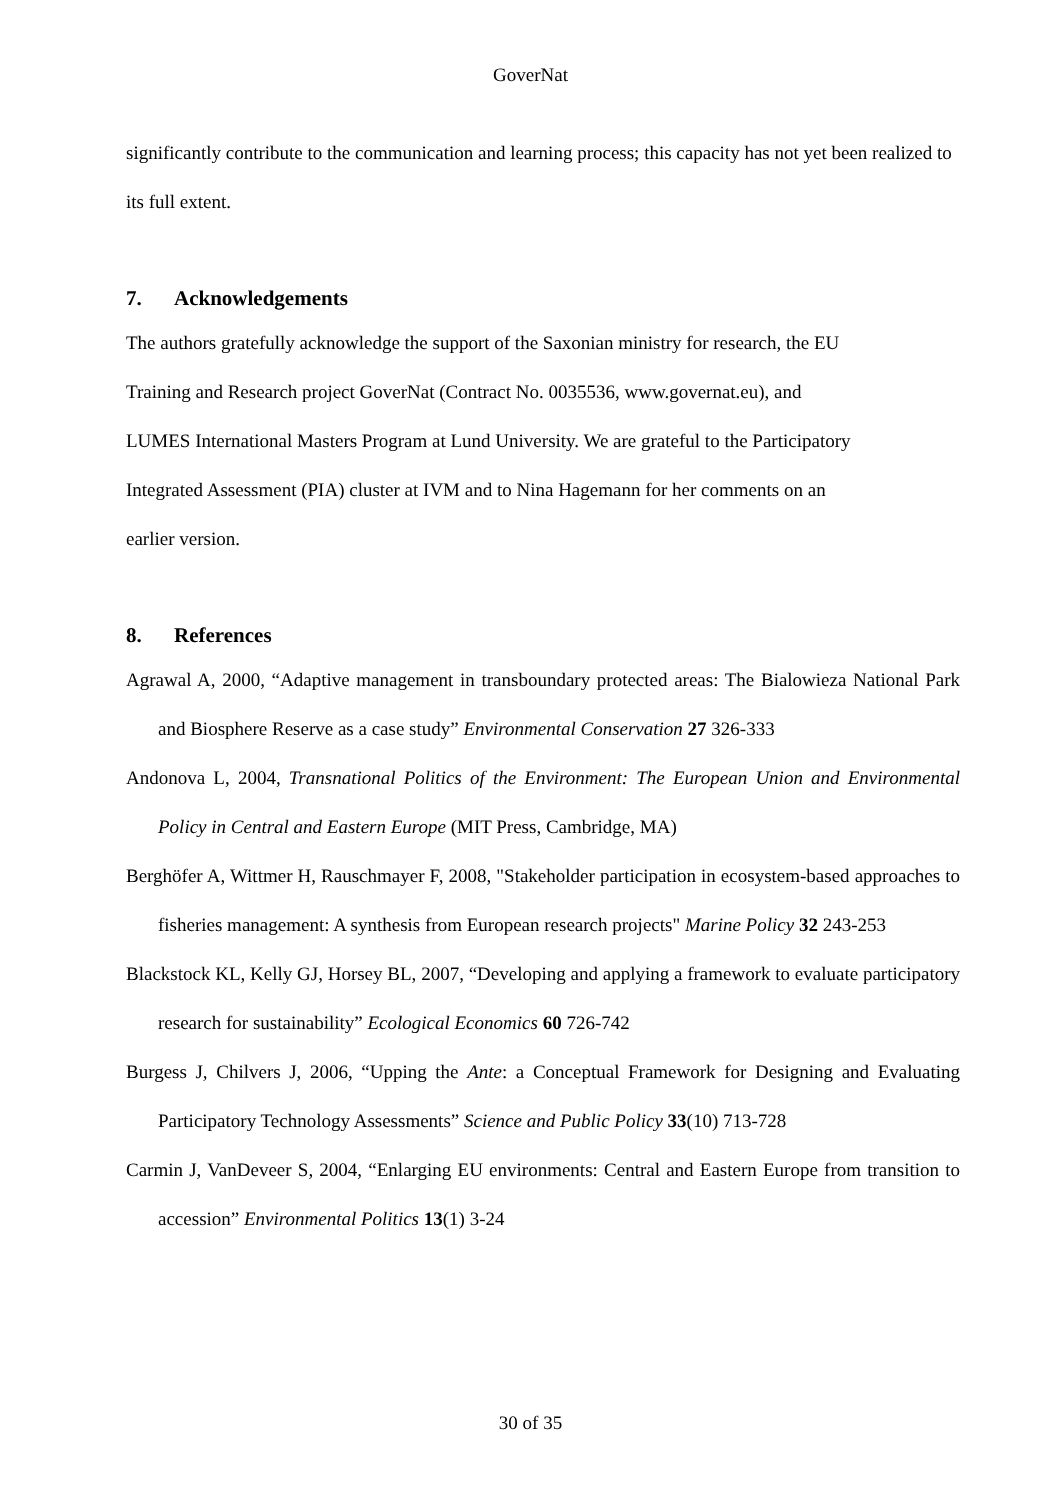GoverNat
significantly contribute to the communication and learning process; this capacity has not yet been realized to its full extent.
7. Acknowledgements
The authors gratefully acknowledge the support of the Saxonian ministry for research, the EU
Training and Research project GoverNat (Contract No. 0035536, www.governat.eu), and
LUMES International Masters Program at Lund University. We are grateful to the Participatory
Integrated Assessment (PIA) cluster at IVM and to Nina Hagemann for her comments on an
earlier version.
8. References
Agrawal A, 2000, “Adaptive management in transboundary protected areas: The Bialowieza National Park and Biosphere Reserve as a case study” Environmental Conservation 27 326-333
Andonova L, 2004, Transnational Politics of the Environment: The European Union and Environmental Policy in Central and Eastern Europe (MIT Press, Cambridge, MA)
Berghöfer A, Wittmer H, Rauschmayer F, 2008, "Stakeholder participation in ecosystem-based approaches to fisheries management: A synthesis from European research projects" Marine Policy 32 243-253
Blackstock KL, Kelly GJ, Horsey BL, 2007, “Developing and applying a framework to evaluate participatory research for sustainability” Ecological Economics 60 726-742
Burgess J, Chilvers J, 2006, “Upping the Ante: a Conceptual Framework for Designing and Evaluating Participatory Technology Assessments” Science and Public Policy 33(10) 713-728
Carmin J, VanDeveer S, 2004, “Enlarging EU environments: Central and Eastern Europe from transition to accession” Environmental Politics 13(1) 3-24
30 of 35